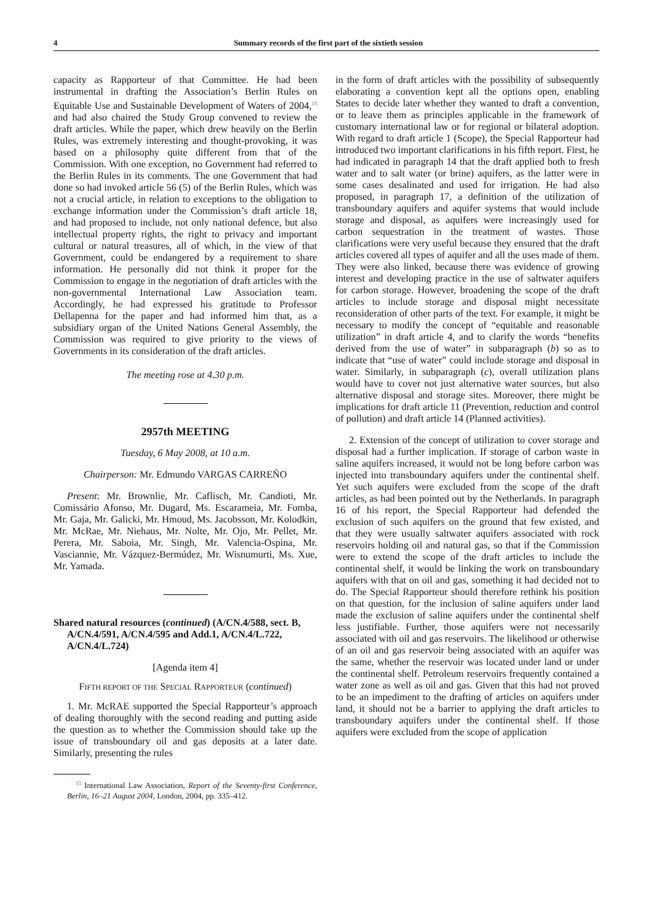4 Summary records of the first part of the sixtieth session
capacity as Rapporteur of that Committee. He had been instrumental in drafting the Association’s Berlin Rules on Equitable Use and Sustainable Development of Waters of 2004,<sup>13</sup> and had also chaired the Study Group convened to review the draft articles. While the paper, which drew heavily on the Berlin Rules, was extremely interesting and thought-provoking, it was based on a philosophy quite different from that of the Commission. With one exception, no Government had referred to the Berlin Rules in its comments. The one Government that had done so had invoked article 56 (5) of the Berlin Rules, which was not a crucial article, in relation to exceptions to the obligation to exchange information under the Commission’s draft article 18, and had proposed to include, not only national defence, but also intellectual property rights, the right to privacy and important cultural or natural treasures, all of which, in the view of that Government, could be endangered by a requirement to share information. He personally did not think it proper for the Commission to engage in the negotiation of draft articles with the non-governmental International Law Association team. Accordingly, he had expressed his gratitude to Professor Dellapenna for the paper and had informed him that, as a subsidiary organ of the United Nations General Assembly, the Commission was required to give priority to the views of Governments in its consideration of the draft articles.
The meeting rose at 4.30 p.m.
2957th MEETING
Tuesday, 6 May 2008, at 10 a.m.
Chairperson: Mr. Edmundo VARGAS CARREÑO
Present: Mr. Brownlie, Mr. Caflisch, Mr. Candioti, Mr. Comissário Afonso, Mr. Dugard, Ms. Escarameia, Mr. Fomba, Mr. Gaja, Mr. Galicki, Mr. Hmoud, Ms. Jacobsson, Mr. Kolodkin, Mr. McRae, Mr. Niehaus, Mr. Nolte, Mr. Ojo, Mr. Pellet, Mr. Perera, Mr. Saboia, Mr. Singh, Mr. Valencia-Ospina, Mr. Vasciannie, Mr. Vázquez-Bermúdez, Mr. Wisnumurti, Ms. Xue, Mr. Yamada.
Shared natural resources (continued) (A/CN.4/588, sect. B, A/CN.4/591, A/CN.4/595 and Add.1, A/CN.4/L.722, A/CN.4/L.724)
[Agenda item 4]
FIFTH REPORT OF THE SPECIAL RAPPORTEUR (continued)
1. Mr. McRAE supported the Special Rapporteur’s approach of dealing thoroughly with the second reading and putting aside the question as to whether the Commission should take up the issue of transboundary oil and gas deposits at a later date. Similarly, presenting the rules
<sup>13</sup> International Law Association, Report of the Seventy-first Conference, Berlin, 16–21 August 2004, London, 2004, pp. 335–412.
in the form of draft articles with the possibility of subsequently elaborating a convention kept all the options open, enabling States to decide later whether they wanted to draft a convention, or to leave them as principles applicable in the framework of customary international law or for regional or bilateral adoption. With regard to draft article 1 (Scope), the Special Rapporteur had introduced two important clarifications in his fifth report. First, he had indicated in paragraph 14 that the draft applied both to fresh water and to salt water (or brine) aquifers, as the latter were in some cases desalinated and used for irrigation. He had also proposed, in paragraph 17, a definition of the utilization of transboundary aquifers and aquifer systems that would include storage and disposal, as aquifers were increasingly used for carbon sequestration in the treatment of wastes. Those clarifications were very useful because they ensured that the draft articles covered all types of aquifer and all the uses made of them. They were also linked, because there was evidence of growing interest and developing practice in the use of saltwater aquifers for carbon storage. However, broadening the scope of the draft articles to include storage and disposal might necessitate reconsideration of other parts of the text. For example, it might be necessary to modify the concept of “equitable and reasonable utilization” in draft article 4, and to clarify the words “benefits derived from the use of water” in subparagraph (b) so as to indicate that “use of water” could include storage and disposal in water. Similarly, in subparagraph (c), overall utilization plans would have to cover not just alternative water sources, but also alternative disposal and storage sites. Moreover, there might be implications for draft article 11 (Prevention, reduction and control of pollution) and draft article 14 (Planned activities).
2. Extension of the concept of utilization to cover storage and disposal had a further implication. If storage of carbon waste in saline aquifers increased, it would not be long before carbon was injected into transboundary aquifers under the continental shelf. Yet such aquifers were excluded from the scope of the draft articles, as had been pointed out by the Netherlands. In paragraph 16 of his report, the Special Rapporteur had defended the exclusion of such aquifers on the ground that few existed, and that they were usually saltwater aquifers associated with rock reservoirs holding oil and natural gas, so that if the Commission were to extend the scope of the draft articles to include the continental shelf, it would be linking the work on transboundary aquifers with that on oil and gas, something it had decided not to do. The Special Rapporteur should therefore rethink his position on that question, for the inclusion of saline aquifers under land made the exclusion of saline aquifers under the continental shelf less justifiable. Further, those aquifers were not necessarily associated with oil and gas reservoirs. The likelihood or otherwise of an oil and gas reservoir being associated with an aquifer was the same, whether the reservoir was located under land or under the continental shelf. Petroleum reservoirs frequently contained a water zone as well as oil and gas. Given that this had not proved to be an impediment to the drafting of articles on aquifers under land, it should not be a barrier to applying the draft articles to transboundary aquifers under the continental shelf. If those aquifers were excluded from the scope of application